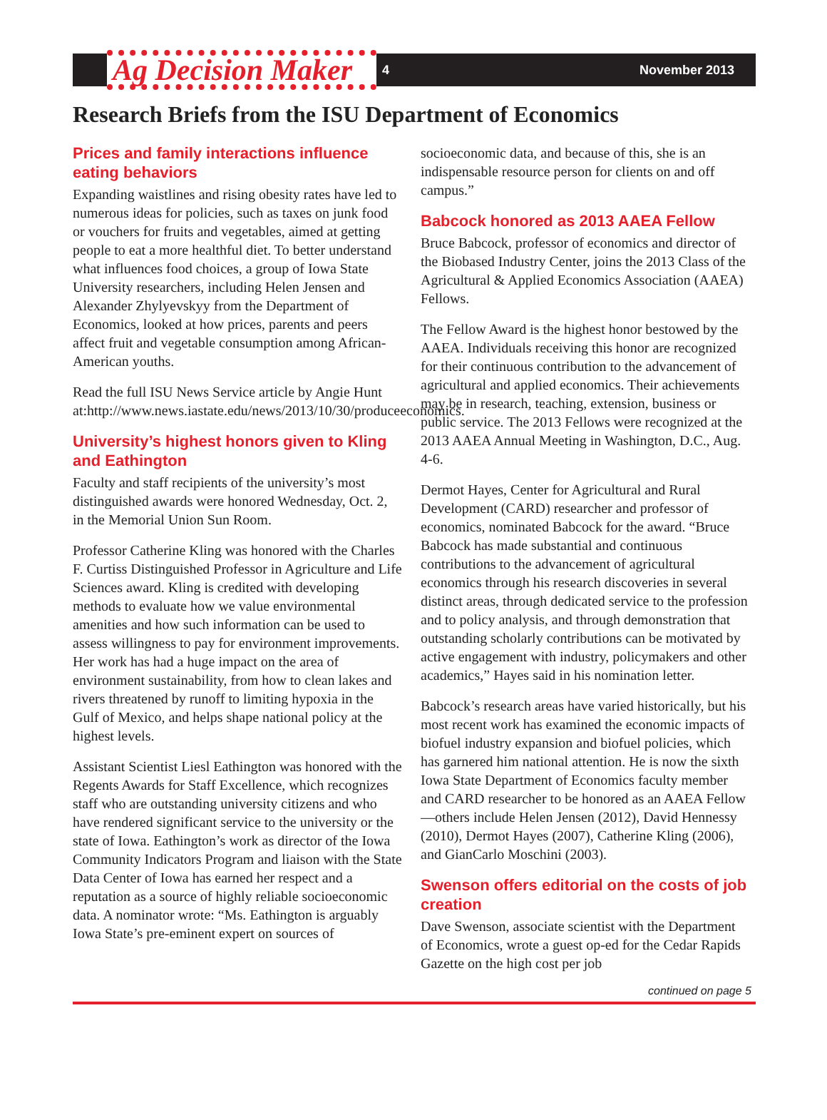Ag Decision Maker
4 November 2013
Research Briefs from the ISU Department of Economics
Prices and family interactions influence eating behaviors
Expanding waistlines and rising obesity rates have led to numerous ideas for policies, such as taxes on junk food or vouchers for fruits and vegetables, aimed at getting people to eat a more healthful diet. To better understand what influences food choices, a group of Iowa State University researchers, including Helen Jensen and Alexander Zhylyevskyy from the Department of Economics, looked at how prices, parents and peers affect fruit and vegetable consumption among African-American youths.
Read the full ISU News Service article by Angie Hunt at:http://www.news.iastate.edu/news/2013/10/30/produceeconomics.
University’s highest honors given to Kling and Eathington
Faculty and staff recipients of the university’s most distinguished awards were honored Wednesday, Oct. 2, in the Memorial Union Sun Room.
Professor Catherine Kling was honored with the Charles F. Curtiss Distinguished Professor in Agriculture and Life Sciences award. Kling is credited with developing methods to evaluate how we value environmental amenities and how such information can be used to assess willingness to pay for environment improvements. Her work has had a huge impact on the area of environment sustainability, from how to clean lakes and rivers threatened by runoff to limiting hypoxia in the Gulf of Mexico, and helps shape national policy at the highest levels.
Assistant Scientist Liesl Eathington was honored with the Regents Awards for Staff Excellence, which recognizes staff who are outstanding university citizens and who have rendered significant service to the university or the state of Iowa. Eathington’s work as director of the Iowa Community Indicators Program and liaison with the State Data Center of Iowa has earned her respect and a reputation as a source of highly reliable socioeconomic data. A nominator wrote: “Ms. Eathington is arguably Iowa State’s pre-eminent expert on sources of
socioeconomic data, and because of this, she is an indispensable resource person for clients on and off campus.”
Babcock honored as 2013 AAEA Fellow
Bruce Babcock, professor of economics and director of the Biobased Industry Center, joins the 2013 Class of the Agricultural & Applied Economics Association (AAEA) Fellows.
The Fellow Award is the highest honor bestowed by the AAEA. Individuals receiving this honor are recognized for their continuous contribution to the advancement of agricultural and applied economics. Their achievements may be in research, teaching, extension, business or public service. The 2013 Fellows were recognized at the 2013 AAEA Annual Meeting in Washington, D.C., Aug. 4-6.
Dermot Hayes, Center for Agricultural and Rural Development (CARD) researcher and professor of economics, nominated Babcock for the award. “Bruce Babcock has made substantial and continuous contributions to the advancement of agricultural economics through his research discoveries in several distinct areas, through dedicated service to the profession and to policy analysis, and through demonstration that outstanding scholarly contributions can be motivated by active engagement with industry, policymakers and other academics,” Hayes said in his nomination letter.
Babcock’s research areas have varied historically, but his most recent work has examined the economic impacts of biofuel industry expansion and biofuel policies, which has garnered him national attention. He is now the sixth Iowa State Department of Economics faculty member and CARD researcher to be honored as an AAEA Fellow—others include Helen Jensen (2012), David Hennessy (2010), Dermot Hayes (2007), Catherine Kling (2006), and GianCarlo Moschini (2003).
Swenson offers editorial on the costs of job creation
Dave Swenson, associate scientist with the Department of Economics, wrote a guest op-ed for the Cedar Rapids Gazette on the high cost per job
continued on page 5